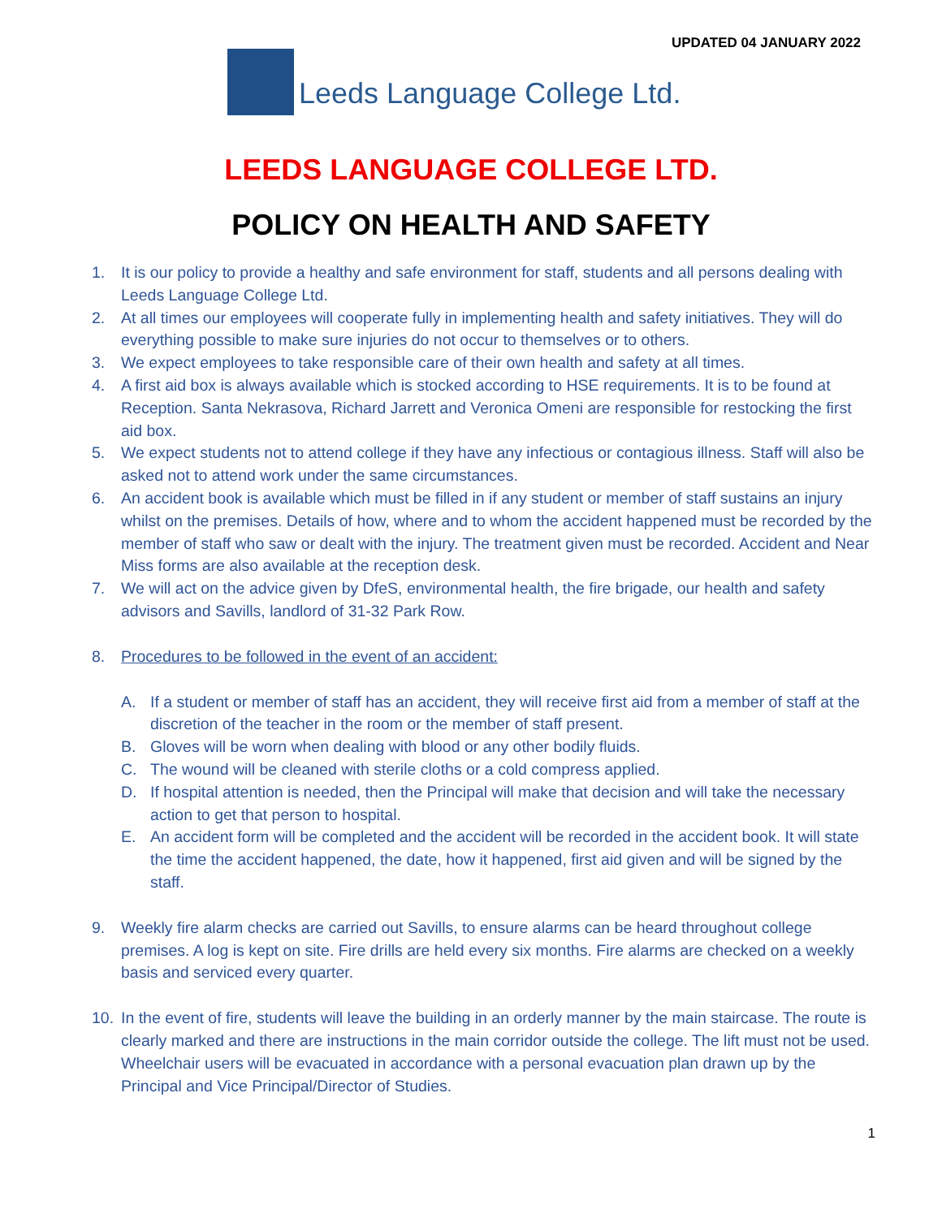UPDATED 04 JANUARY 2022
Leeds Language College Ltd.
LEEDS LANGUAGE COLLEGE LTD.
POLICY ON HEALTH AND SAFETY
1. It is our policy to provide a healthy and safe environment for staff, students and all persons dealing with Leeds Language College Ltd.
2. At all times our employees will cooperate fully in implementing health and safety initiatives. They will do everything possible to make sure injuries do not occur to themselves or to others.
3. We expect employees to take responsible care of their own health and safety at all times.
4. A first aid box is always available which is stocked according to HSE requirements. It is to be found at Reception. Santa Nekrasova, Richard Jarrett and Veronica Omeni are responsible for restocking the first aid box.
5. We expect students not to attend college if they have any infectious or contagious illness. Staff will also be asked not to attend work under the same circumstances.
6. An accident book is available which must be filled in if any student or member of staff sustains an injury whilst on the premises. Details of how, where and to whom the accident happened must be recorded by the member of staff who saw or dealt with the injury. The treatment given must be recorded. Accident and Near Miss forms are also available at the reception desk.
7. We will act on the advice given by DfeS, environmental health, the fire brigade, our health and safety advisors and Savills, landlord of 31-32 Park Row.
8. Procedures to be followed in the event of an accident:
A. If a student or member of staff has an accident, they will receive first aid from a member of staff at the discretion of the teacher in the room or the member of staff present.
B. Gloves will be worn when dealing with blood or any other bodily fluids.
C. The wound will be cleaned with sterile cloths or a cold compress applied.
D. If hospital attention is needed, then the Principal will make that decision and will take the necessary action to get that person to hospital.
E. An accident form will be completed and the accident will be recorded in the accident book. It will state the time the accident happened, the date, how it happened, first aid given and will be signed by the staff.
9. Weekly fire alarm checks are carried out Savills, to ensure alarms can be heard throughout college premises. A log is kept on site. Fire drills are held every six months. Fire alarms are checked on a weekly basis and serviced every quarter.
10. In the event of fire, students will leave the building in an orderly manner by the main staircase. The route is clearly marked and there are instructions in the main corridor outside the college. The lift must not be used. Wheelchair users will be evacuated in accordance with a personal evacuation plan drawn up by the Principal and Vice Principal/Director of Studies.
1